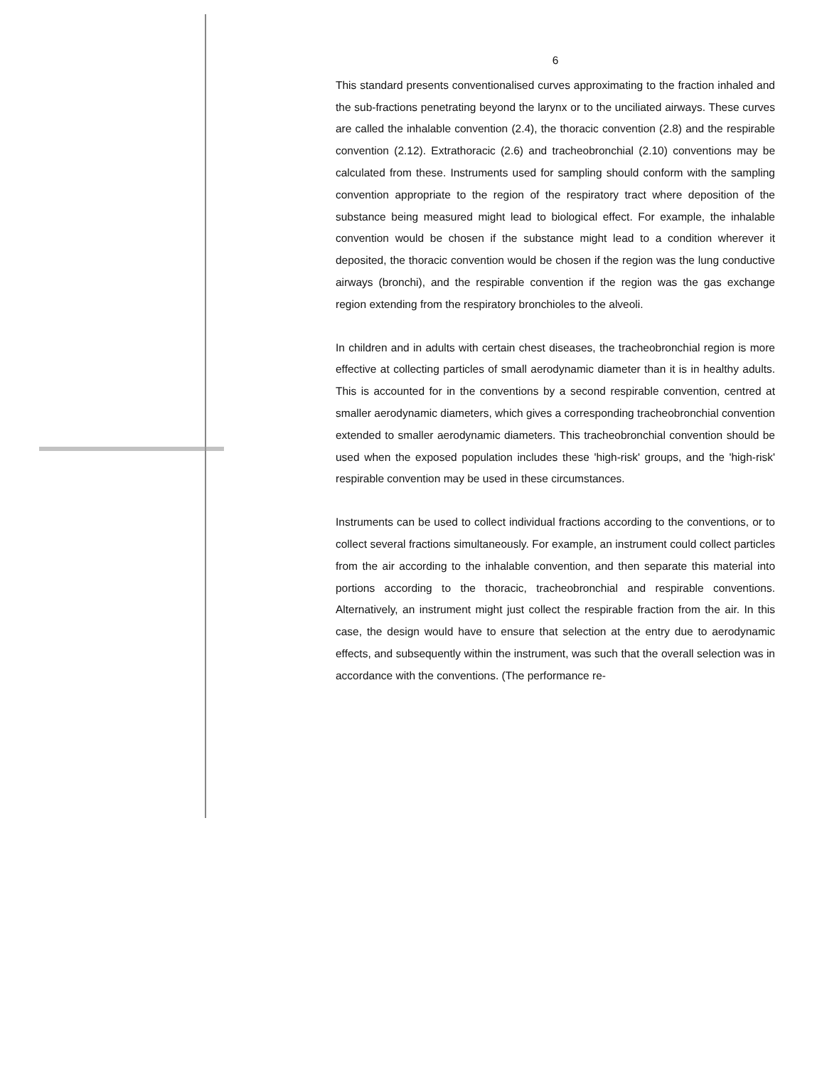6
This standard presents conventionalised curves approximating to the fraction inhaled and the sub-fractions penetrating beyond the larynx or to the unciliated airways. These curves are called the inhalable convention (2.4), the thoracic convention (2.8) and the respirable convention (2.12). Extrathoracic (2.6) and tracheobronchial (2.10) conventions may be calculated from these. Instruments used for sampling should conform with the sampling convention appropriate to the region of the respiratory tract where deposition of the substance being measured might lead to biological effect. For example, the inhalable convention would be chosen if the substance might lead to a condition wherever it deposited, the thoracic convention would be chosen if the region was the lung conductive airways (bronchi), and the respirable convention if the region was the gas exchange region extending from the respiratory bronchioles to the alveoli.
In children and in adults with certain chest diseases, the tracheobronchial region is more effective at collecting particles of small aerodynamic diameter than it is in healthy adults. This is accounted for in the conventions by a second respirable convention, centred at smaller aerodynamic diameters, which gives a corresponding tracheobronchial convention extended to smaller aerodynamic diameters. This tracheobronchial convention should be used when the exposed population includes these 'high-risk' groups, and the 'high-risk' respirable convention may be used in these circumstances.
Instruments can be used to collect individual fractions according to the conventions, or to collect several fractions simultaneously. For example, an instrument could collect particles from the air according to the inhalable convention, and then separate this material into portions according to the thoracic, tracheobronchial and respirable conventions. Alternatively, an instrument might just collect the respirable fraction from the air. In this case, the design would have to ensure that selection at the entry due to aerodynamic effects, and subsequently within the instrument, was such that the overall selection was in accordance with the conventions. (The performance re-